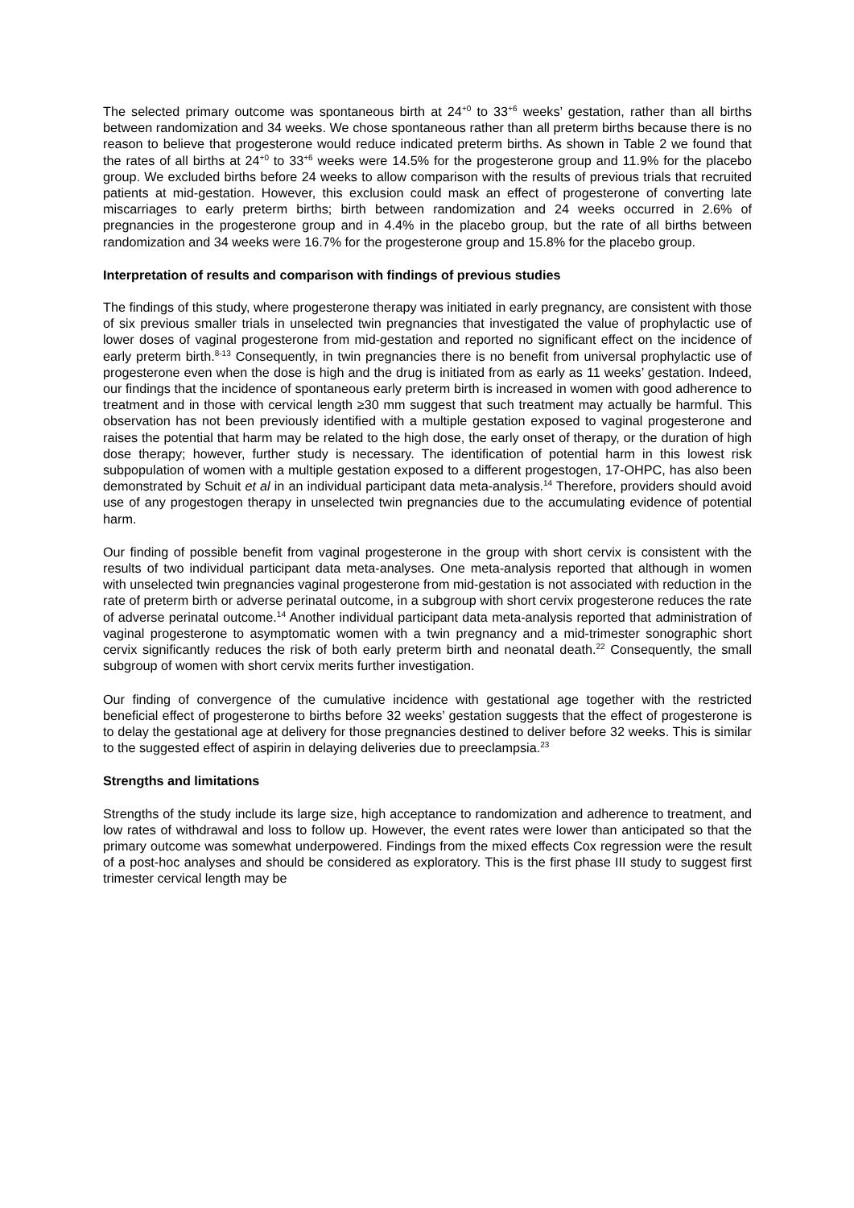The selected primary outcome was spontaneous birth at 24<sup>+0</sup> to 33<sup>+6</sup> weeks’ gestation, rather than all births between randomization and 34 weeks. We chose spontaneous rather than all preterm births because there is no reason to believe that progesterone would reduce indicated preterm births. As shown in Table 2 we found that the rates of all births at 24<sup>+0</sup> to 33<sup>+6</sup> weeks were 14.5% for the progesterone group and 11.9% for the placebo group. We excluded births before 24 weeks to allow comparison with the results of previous trials that recruited patients at mid-gestation. However, this exclusion could mask an effect of progesterone of converting late miscarriages to early preterm births; birth between randomization and 24 weeks occurred in 2.6% of pregnancies in the progesterone group and in 4.4% in the placebo group, but the rate of all births between randomization and 34 weeks were 16.7% for the progesterone group and 15.8% for the placebo group.
Interpretation of results and comparison with findings of previous studies
The findings of this study, where progesterone therapy was initiated in early pregnancy, are consistent with those of six previous smaller trials in unselected twin pregnancies that investigated the value of prophylactic use of lower doses of vaginal progesterone from mid-gestation and reported no significant effect on the incidence of early preterm birth.<sup>8-13</sup> Consequently, in twin pregnancies there is no benefit from universal prophylactic use of progesterone even when the dose is high and the drug is initiated from as early as 11 weeks’ gestation. Indeed, our findings that the incidence of spontaneous early preterm birth is increased in women with good adherence to treatment and in those with cervical length ≥30 mm suggest that such treatment may actually be harmful. This observation has not been previously identified with a multiple gestation exposed to vaginal progesterone and raises the potential that harm may be related to the high dose, the early onset of therapy, or the duration of high dose therapy; however, further study is necessary. The identification of potential harm in this lowest risk subpopulation of women with a multiple gestation exposed to a different progestogen, 17-OHPC, has also been demonstrated by Schuit et al in an individual participant data meta-analysis.<sup>14</sup> Therefore, providers should avoid use of any progestogen therapy in unselected twin pregnancies due to the accumulating evidence of potential harm.
Our finding of possible benefit from vaginal progesterone in the group with short cervix is consistent with the results of two individual participant data meta-analyses. One meta-analysis reported that although in women with unselected twin pregnancies vaginal progesterone from mid-gestation is not associated with reduction in the rate of preterm birth or adverse perinatal outcome, in a subgroup with short cervix progesterone reduces the rate of adverse perinatal outcome.<sup>14</sup> Another individual participant data meta-analysis reported that administration of vaginal progesterone to asymptomatic women with a twin pregnancy and a mid-trimester sonographic short cervix significantly reduces the risk of both early preterm birth and neonatal death.<sup>22</sup> Consequently, the small subgroup of women with short cervix merits further investigation.
Our finding of convergence of the cumulative incidence with gestational age together with the restricted beneficial effect of progesterone to births before 32 weeks’ gestation suggests that the effect of progesterone is to delay the gestational age at delivery for those pregnancies destined to deliver before 32 weeks. This is similar to the suggested effect of aspirin in delaying deliveries due to preeclampsia.<sup>23</sup>
Strengths and limitations
Strengths of the study include its large size, high acceptance to randomization and adherence to treatment, and low rates of withdrawal and loss to follow up. However, the event rates were lower than anticipated so that the primary outcome was somewhat underpowered. Findings from the mixed effects Cox regression were the result of a post-hoc analyses and should be considered as exploratory. This is the first phase III study to suggest first trimester cervical length may be